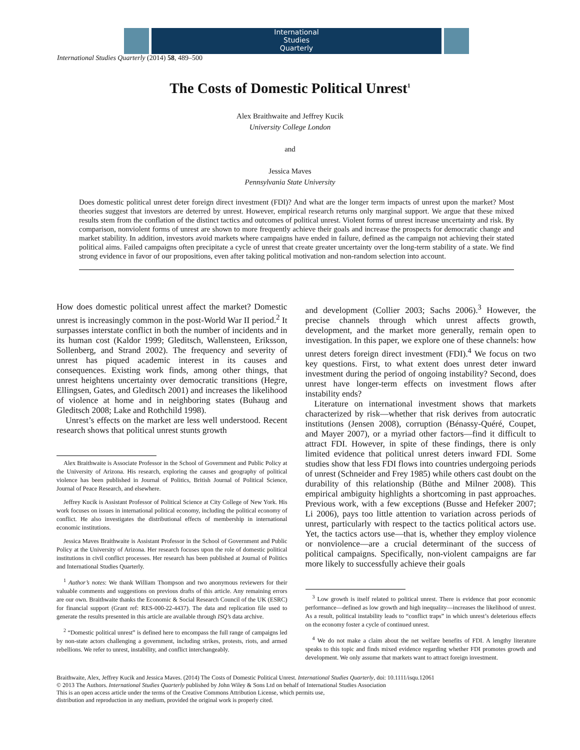International
Studies
Quarterly
International Studies Quarterly (2014) 58, 489–500
The Costs of Domestic Political Unrest<sup>1</sup>
Alex Braithwaite and Jeffrey Kucik
University College London
and
Jessica Maves
Pennsylvania State University
Does domestic political unrest deter foreign direct investment (FDI)? And what are the longer term impacts of unrest upon the market? Most theories suggest that investors are deterred by unrest. However, empirical research returns only marginal support. We argue that these mixed results stem from the conflation of the distinct tactics and outcomes of political unrest. Violent forms of unrest increase uncertainty and risk. By comparison, nonviolent forms of unrest are shown to more frequently achieve their goals and increase the prospects for democratic change and market stability. In addition, investors avoid markets where campaigns have ended in failure, defined as the campaign not achieving their stated political aims. Failed campaigns often precipitate a cycle of unrest that create greater uncertainty over the long-term stability of a state. We find strong evidence in favor of our propositions, even after taking political motivation and non-random selection into account.
How does domestic political unrest affect the market? Domestic unrest is increasingly common in the post-World War II period.<sup>2</sup> It surpasses interstate conflict in both the number of incidents and in its human cost (Kaldor 1999; Gleditsch, Wallensteen, Eriksson, Sollenberg, and Strand 2002). The frequency and severity of unrest has piqued academic interest in its causes and consequences. Existing work finds, among other things, that unrest heightens uncertainty over democratic transitions (Hegre, Ellingsen, Gates, and Gleditsch 2001) and increases the likelihood of violence at home and in neighboring states (Buhaug and Gleditsch 2008; Lake and Rothchild 1998).
Unrest’s effects on the market are less well understood. Recent research shows that political unrest stunts growth
Alex Braithwaite is Associate Professor in the School of Government and Public Policy at the University of Arizona. His research, exploring the causes and geography of political violence has been published in Journal of Politics, British Journal of Political Science, Journal of Peace Research, and elsewhere.
Jeffrey Kucik is Assistant Professor of Political Science at City College of New York. His work focuses on issues in international political economy, including the political economy of conflict. He also investigates the distributional effects of membership in international economic institutions.
Jessica Maves Braithwaite is Assistant Professor in the School of Government and Public Policy at the University of Arizona. Her research focuses upon the role of domestic political institutions in civil conflict processes. Her research has been published at Journal of Politics and International Studies Quarterly.
<sup>1</sup> Author’s notes: We thank William Thompson and two anonymous reviewers for their valuable comments and suggestions on previous drafts of this article. Any remaining errors are our own. Braithwaite thanks the Economic & Social Research Council of the UK (ESRC) for financial support (Grant ref: RES-000-22-4437). The data and replication file used to generate the results presented in this article are available through ISQ’s data archive.
<sup>2</sup> “Domestic political unrest” is defined here to encompass the full range of campaigns led by non-state actors challenging a government, including strikes, protests, riots, and armed rebellions. We refer to unrest, instability, and conflict interchangeably.
and development (Collier 2003; Sachs 2006).<sup>3</sup> However, the precise channels through which unrest affects growth, development, and the market more generally, remain open to investigation. In this paper, we explore one of these channels: how unrest deters foreign direct investment (FDI).<sup>4</sup> We focus on two key questions. First, to what extent does unrest deter inward investment during the period of ongoing instability? Second, does unrest have longer-term effects on investment flows after instability ends?
Literature on international investment shows that markets characterized by risk—whether that risk derives from autocratic institutions (Jensen 2008), corruption (Bénassy-Quéré, Coupet, and Mayer 2007), or a myriad other factors—find it difficult to attract FDI. However, in spite of these findings, there is only limited evidence that political unrest deters inward FDI. Some studies show that less FDI flows into countries undergoing periods of unrest (Schneider and Frey 1985) while others cast doubt on the durability of this relationship (Büthe and Milner 2008). This empirical ambiguity highlights a shortcoming in past approaches. Previous work, with a few exceptions (Busse and Hefeker 2007; Li 2006), pays too little attention to variation across periods of unrest, particularly with respect to the tactics political actors use. Yet, the tactics actors use—that is, whether they employ violence or nonviolence—are a crucial determinant of the success of political campaigns. Specifically, non-violent campaigns are far more likely to successfully achieve their goals
<sup>3</sup> Low growth is itself related to political unrest. There is evidence that poor economic performance—defined as low growth and high inequality—increases the likelihood of unrest. As a result, political instability leads to “conflict traps” in which unrest’s deleterious effects on the economy foster a cycle of continued unrest.
<sup>4</sup> We do not make a claim about the net welfare benefits of FDI. A lengthy literature speaks to this topic and finds mixed evidence regarding whether FDI promotes growth and development. We only assume that markets want to attract foreign investment.
Braithwaite, Alex, Jeffrey Kucik and Jessica Maves. (2014) The Costs of Domestic Political Unrest. International Studies Quarterly, doi: 10.1111/isqu.12061
© 2013 The Authors. International Studies Quarterly published by John Wiley & Sons Ltd on behalf of International Studies Association
This is an open access article under the terms of the Creative Commons Attribution License, which permits use,
distribution and reproduction in any medium, provided the original work is properly cited.